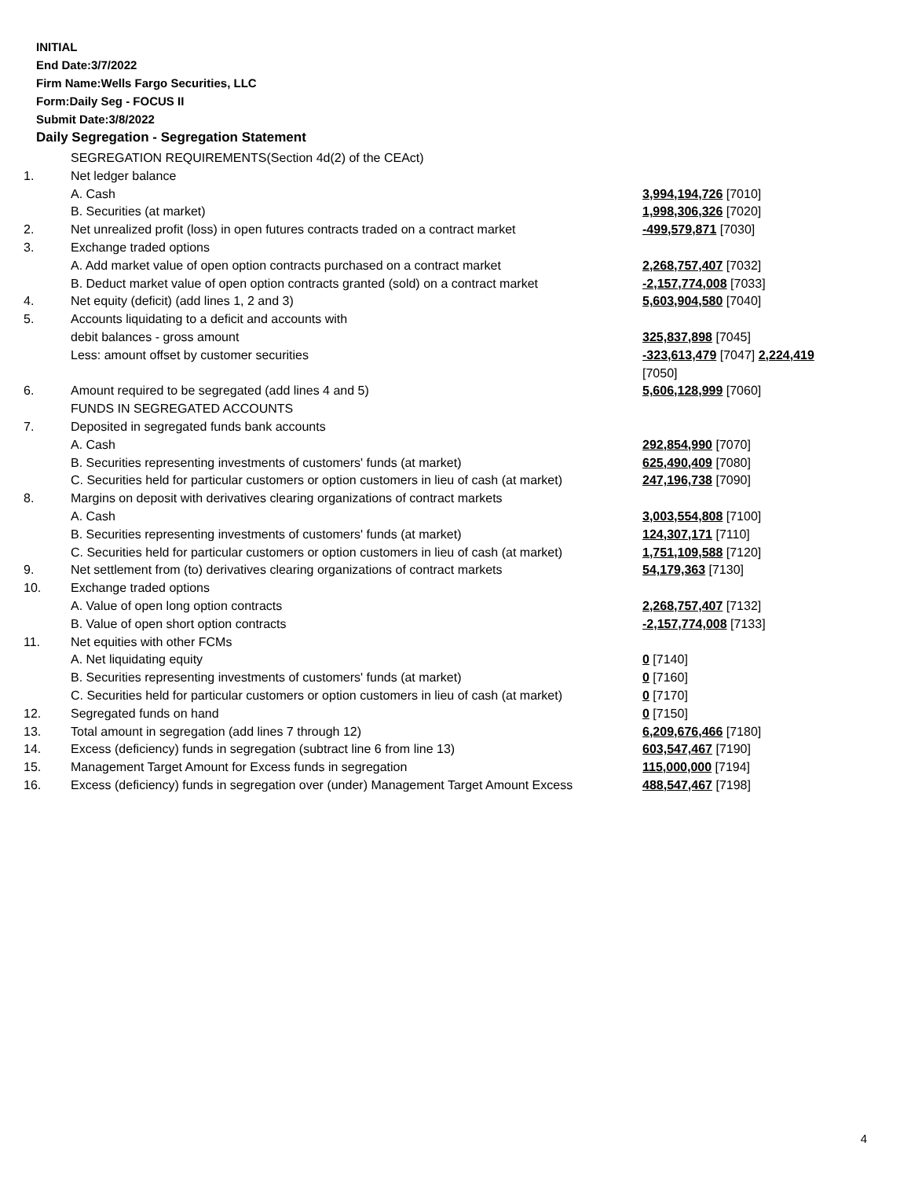INITIAL
End Date:3/7/2022
Firm Name:Wells Fargo Securities, LLC
Form:Daily Seg - FOCUS II
Submit Date:3/8/2022
Daily Segregation - Segregation Statement
| | SEGREGATION REQUIREMENTS(Section 4d(2) of the CEAct) | |
| 1. | Net ledger balance | |
| | A. Cash | 3,994,194,726 [7010] |
| | B. Securities (at market) | 1,998,306,326 [7020] |
| 2. | Net unrealized profit (loss) in open futures contracts traded on a contract market | -499,579,871 [7030] |
| 3. | Exchange traded options | |
| | A. Add market value of open option contracts purchased on a contract market | 2,268,757,407 [7032] |
| | B. Deduct market value of open option contracts granted (sold) on a contract market | -2,157,774,008 [7033] |
| 4. | Net equity (deficit) (add lines 1, 2 and 3) | 5,603,904,580 [7040] |
| 5. | Accounts liquidating to a deficit and accounts with | |
| | debit balances - gross amount | 325,837,898 [7045] |
| | Less: amount offset by customer securities | -323,613,479 [7047] 2,224,419 [7050] |
| 6. | Amount required to be segregated (add lines 4 and 5) | 5,606,128,999 [7060] |
| | FUNDS IN SEGREGATED ACCOUNTS | |
| 7. | Deposited in segregated funds bank accounts | |
| | A. Cash | 292,854,990 [7070] |
| | B. Securities representing investments of customers' funds (at market) | 625,490,409 [7080] |
| | C. Securities held for particular customers or option customers in lieu of cash (at market) | 247,196,738 [7090] |
| 8. | Margins on deposit with derivatives clearing organizations of contract markets | |
| | A. Cash | 3,003,554,808 [7100] |
| | B. Securities representing investments of customers' funds (at market) | 124,307,171 [7110] |
| | C. Securities held for particular customers or option customers in lieu of cash (at market) | 1,751,109,588 [7120] |
| 9. | Net settlement from (to) derivatives clearing organizations of contract markets | 54,179,363 [7130] |
| 10. | Exchange traded options | |
| | A. Value of open long option contracts | 2,268,757,407 [7132] |
| | B. Value of open short option contracts | -2,157,774,008 [7133] |
| 11. | Net equities with other FCMs | |
| | A. Net liquidating equity | 0 [7140] |
| | B. Securities representing investments of customers' funds (at market) | 0 [7160] |
| | C. Securities held for particular customers or option customers in lieu of cash (at market) | 0 [7170] |
| 12. | Segregated funds on hand | 0 [7150] |
| 13. | Total amount in segregation (add lines 7 through 12) | 6,209,676,466 [7180] |
| 14. | Excess (deficiency) funds in segregation (subtract line 6 from line 13) | 603,547,467 [7190] |
| 15. | Management Target Amount for Excess funds in segregation | 115,000,000 [7194] |
| 16. | Excess (deficiency) funds in segregation over (under) Management Target Amount Excess | 488,547,467 [7198] |
4